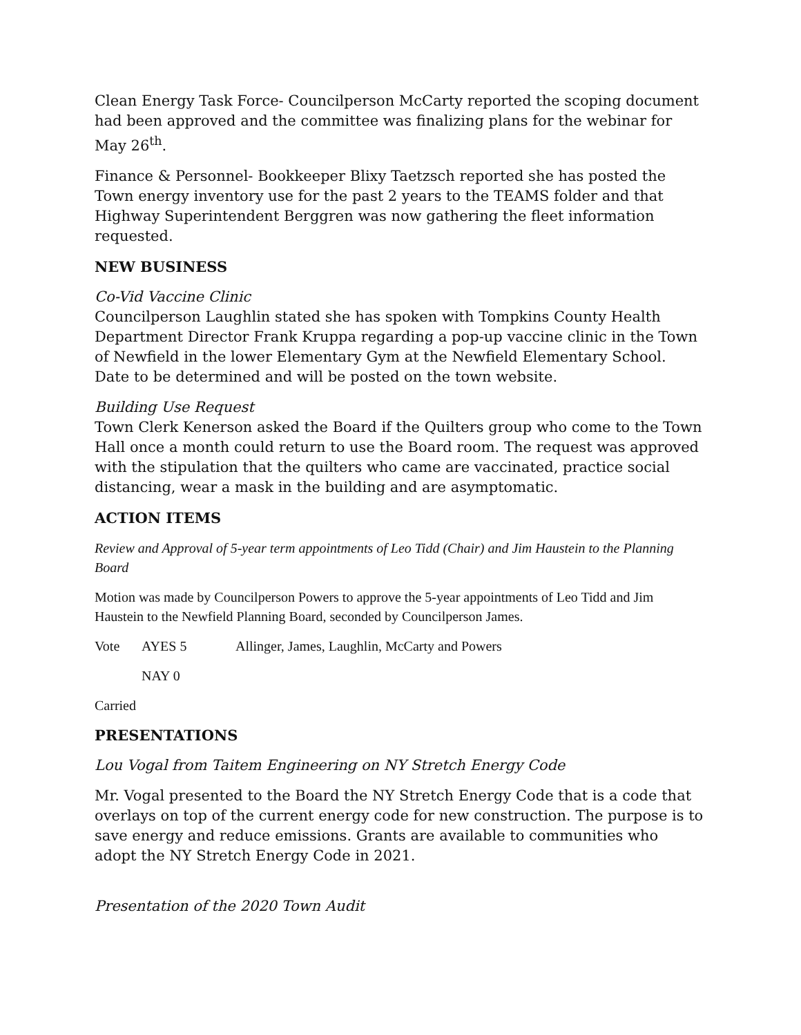Clean Energy Task Force- Councilperson McCarty reported the scoping document had been approved and the committee was finalizing plans for the webinar for May 26<sup>th</sup>.
Finance & Personnel- Bookkeeper Blixy Taetzsch reported she has posted the Town energy inventory use for the past 2 years to the TEAMS folder and that Highway Superintendent Berggren was now gathering the fleet information requested.
NEW BUSINESS
Co-Vid Vaccine Clinic
Councilperson Laughlin stated she has spoken with Tompkins County Health Department Director Frank Kruppa regarding a pop-up vaccine clinic in the Town of Newfield in the lower Elementary Gym at the Newfield Elementary School. Date to be determined and will be posted on the town website.
Building Use Request
Town Clerk Kenerson asked the Board if the Quilters group who come to the Town Hall once a month could return to use the Board room. The request was approved with the stipulation that the quilters who came are vaccinated, practice social distancing, wear a mask in the building and are asymptomatic.
ACTION ITEMS
Review and Approval of 5-year term appointments of Leo Tidd (Chair) and Jim Haustein to the Planning Board
Motion was made by Councilperson Powers to approve the 5-year appointments of Leo Tidd and Jim Haustein to the Newfield Planning Board, seconded by Councilperson James.
Vote AYES 5 Allinger, James, Laughlin, McCarty and Powers
NAY 0
Carried
PRESENTATIONS
Lou Vogal from Taitem Engineering on NY Stretch Energy Code
Mr. Vogal presented to the Board the NY Stretch Energy Code that is a code that overlays on top of the current energy code for new construction. The purpose is to save energy and reduce emissions. Grants are available to communities who adopt the NY Stretch Energy Code in 2021.
Presentation of the 2020 Town Audit